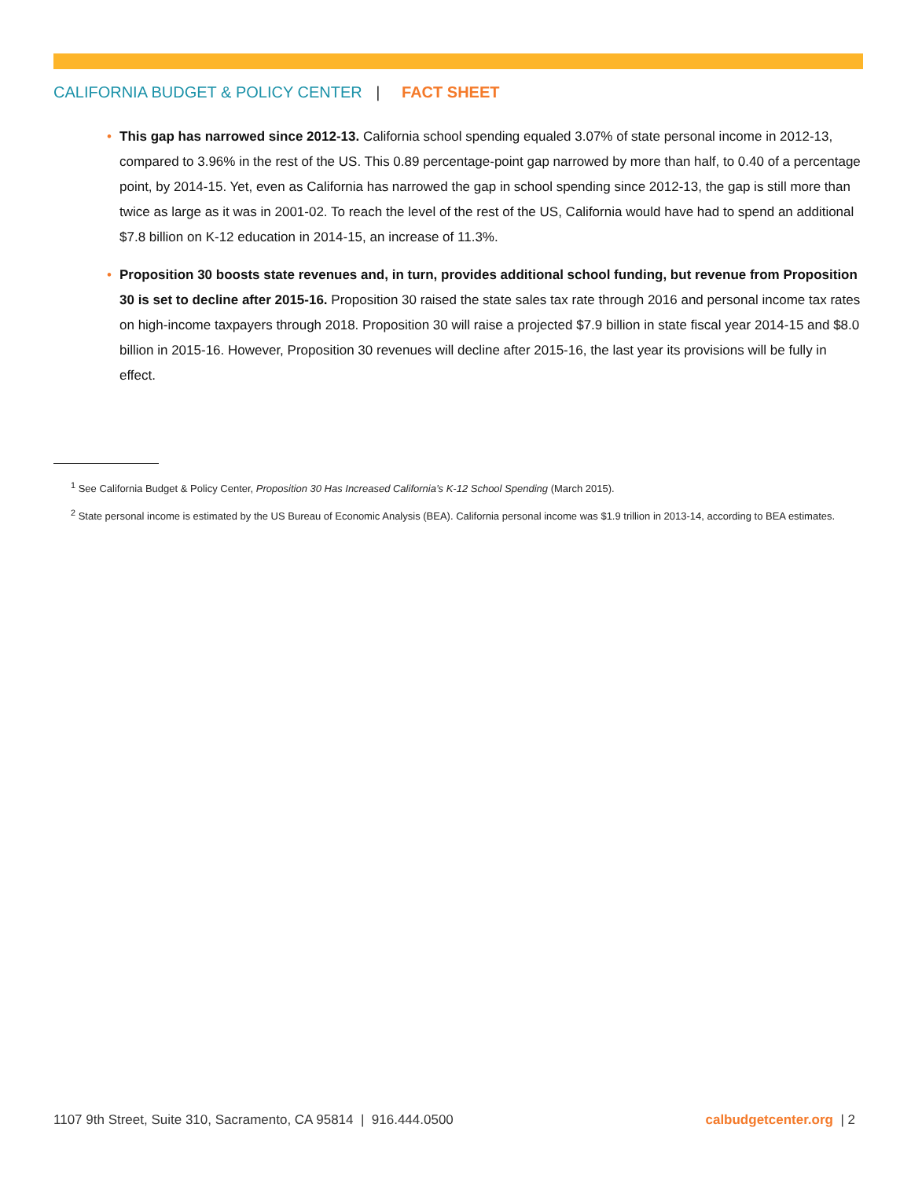CALIFORNIA BUDGET & POLICY CENTER | FACT SHEET
• This gap has narrowed since 2012-13. California school spending equaled 3.07% of state personal income in 2012-13, compared to 3.96% in the rest of the US. This 0.89 percentage-point gap narrowed by more than half, to 0.40 of a percentage point, by 2014-15. Yet, even as California has narrowed the gap in school spending since 2012-13, the gap is still more than twice as large as it was in 2001-02. To reach the level of the rest of the US, California would have had to spend an additional $7.8 billion on K-12 education in 2014-15, an increase of 11.3%.
• Proposition 30 boosts state revenues and, in turn, provides additional school funding, but revenue from Proposition 30 is set to decline after 2015-16. Proposition 30 raised the state sales tax rate through 2016 and personal income tax rates on high-income taxpayers through 2018. Proposition 30 will raise a projected $7.9 billion in state fiscal year 2014-15 and $8.0 billion in 2015-16. However, Proposition 30 revenues will decline after 2015-16, the last year its provisions will be fully in effect.
<sup>1</sup> See California Budget & Policy Center, Proposition 30 Has Increased California’s K-12 School Spending (March 2015).
<sup>2</sup> State personal income is estimated by the US Bureau of Economic Analysis (BEA). California personal income was $1.9 trillion in 2013-14, according to BEA estimates.
1107 9th Street, Suite 310, Sacramento, CA 95814 | 916.444.0500 calbudgetcenter.org | 2